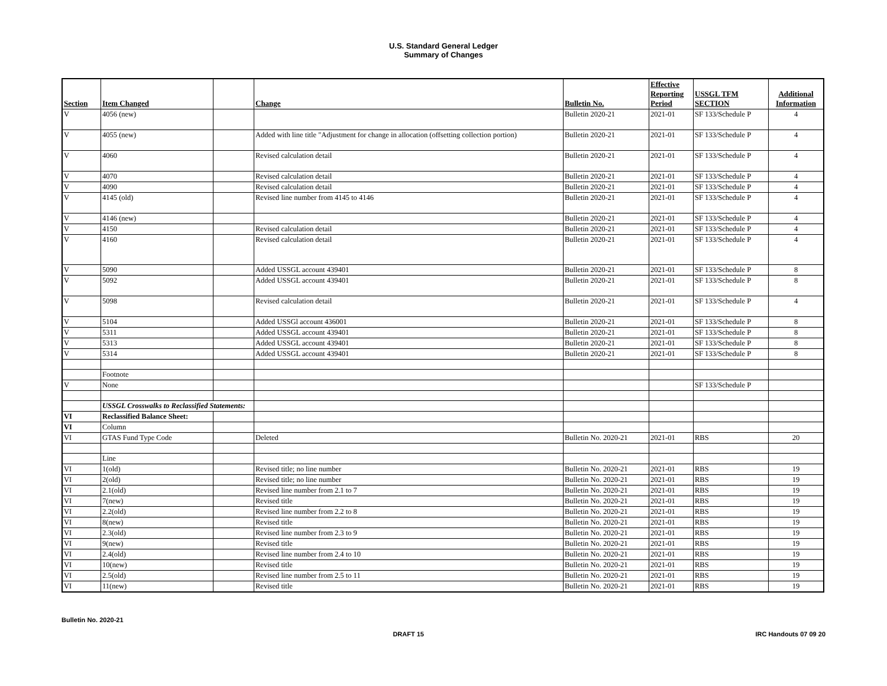U.S. Standard General Ledger
Summary of Changes
| Section | Item Changed | | Change | Bulletin No. | Effective Reporting Period | USSGL TFM SECTION | Additional Information |
| --- | --- | --- | --- | --- | --- | --- | --- |
| V | 4056 (new) | | | Bulletin 2020-21 | 2021-01 | SF 133/Schedule P | 4 |
| V | 4055 (new) | | Added with line title "Adjustment for change in allocation (offsetting collection portion) | Bulletin 2020-21 | 2021-01 | SF 133/Schedule P | 4 |
| V | 4060 | | Revised calculation detail | Bulletin 2020-21 | 2021-01 | SF 133/Schedule P | 4 |
| V | 4070 | | Revised calculation detail | Bulletin 2020-21 | 2021-01 | SF 133/Schedule P | 4 |
| V | 4090 | | Revised calculation detail | Bulletin 2020-21 | 2021-01 | SF 133/Schedule P | 4 |
| V | 4145 (old) | | Revised line number from 4145 to 4146 | Bulletin 2020-21 | 2021-01 | SF 133/Schedule P | 4 |
| V | 4146 (new) | | | Bulletin 2020-21 | 2021-01 | SF 133/Schedule P | 4 |
| V | 4150 | | Revised calculation detail | Bulletin 2020-21 | 2021-01 | SF 133/Schedule P | 4 |
| V | 4160 | | Revised calculation detail | Bulletin 2020-21 | 2021-01 | SF 133/Schedule P | 4 |
| V | 5090 | | Added USSGL account 439401 | Bulletin 2020-21 | 2021-01 | SF 133/Schedule P | 8 |
| V | 5092 | | Added USSGL account 439401 | Bulletin 2020-21 | 2021-01 | SF 133/Schedule P | 8 |
| V | 5098 | | Revised calculation detail | Bulletin 2020-21 | 2021-01 | SF 133/Schedule P | 4 |
| V | 5104 | | Added USSGl account 436001 | Bulletin 2020-21 | 2021-01 | SF 133/Schedule P | 8 |
| V | 5311 | | Added USSGL account 439401 | Bulletin 2020-21 | 2021-01 | SF 133/Schedule P | 8 |
| V | 5313 | | Added USSGL account 439401 | Bulletin 2020-21 | 2021-01 | SF 133/Schedule P | 8 |
| V | 5314 | | Added USSGL account 439401 | Bulletin 2020-21 | 2021-01 | SF 133/Schedule P | 8 |
| | Footnote | | | | | | |
| V | None | | | | | SF 133/Schedule P | |
| | USSGL Crosswalks to Reclassified Statements: | | | | | | |
| VI | Reclassified Balance Sheet: | | | | | | |
| VI | Column | | | | | | |
| VI | GTAS Fund Type Code | | Deleted | Bulletin No. 2020-21 | 2021-01 | RBS | 20 |
| | Line | | | | | | |
| VI | 1(old) | | Revised title; no line number | Bulletin No. 2020-21 | 2021-01 | RBS | 19 |
| VI | 2(old) | | Revised title; no line number | Bulletin No. 2020-21 | 2021-01 | RBS | 19 |
| VI | 2.1(old) | | Revised line number from 2.1 to 7 | Bulletin No. 2020-21 | 2021-01 | RBS | 19 |
| VI | 7(new) | | Revised title | Bulletin No. 2020-21 | 2021-01 | RBS | 19 |
| VI | 2.2(old) | | Revised line number from 2.2 to 8 | Bulletin No. 2020-21 | 2021-01 | RBS | 19 |
| VI | 8(new) | | Revised title | Bulletin No. 2020-21 | 2021-01 | RBS | 19 |
| VI | 2.3(old) | | Revised line number from 2.3 to 9 | Bulletin No. 2020-21 | 2021-01 | RBS | 19 |
| VI | 9(new) | | Revised title | Bulletin No. 2020-21 | 2021-01 | RBS | 19 |
| VI | 2.4(old) | | Revised line number from 2.4 to 10 | Bulletin No. 2020-21 | 2021-01 | RBS | 19 |
| VI | 10(new) | | Revised title | Bulletin No. 2020-21 | 2021-01 | RBS | 19 |
| VI | 2.5(old) | | Revised line number from 2.5 to 11 | Bulletin No. 2020-21 | 2021-01 | RBS | 19 |
| VI | 11(new) | | Revised title | Bulletin No. 2020-21 | 2021-01 | RBS | 19 |
Bulletin No. 2020-21
DRAFT 15 IRC Handouts 07 09 20